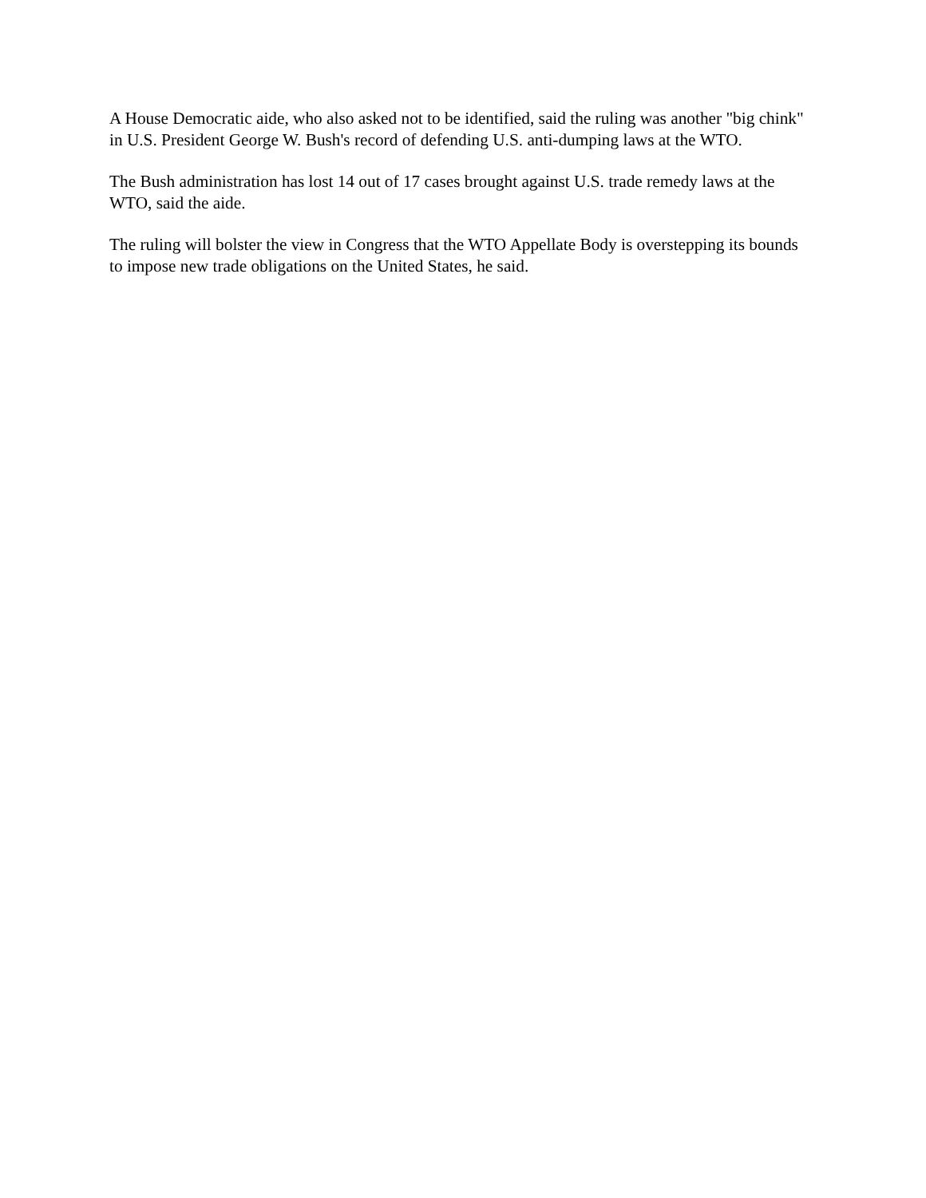A House Democratic aide, who also asked not to be identified, said the ruling was another "big chink" in U.S. President George W. Bush's record of defending U.S. anti-dumping laws at the WTO.
The Bush administration has lost 14 out of 17 cases brought against U.S. trade remedy laws at the WTO, said the aide.
The ruling will bolster the view in Congress that the WTO Appellate Body is overstepping its bounds to impose new trade obligations on the United States, he said.